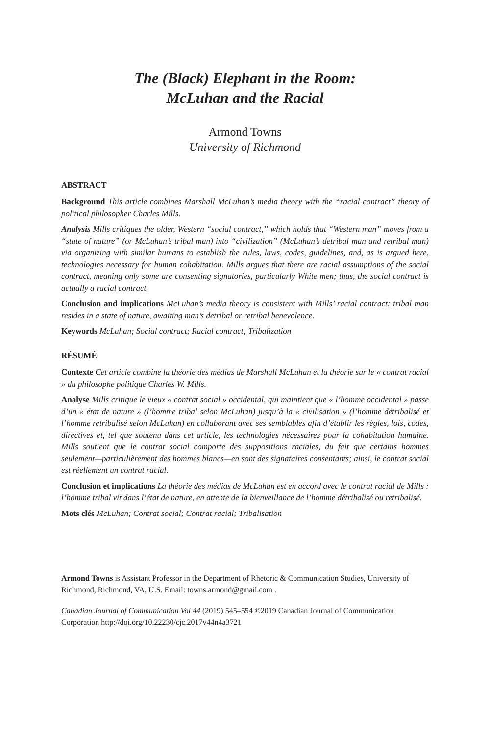The (Black) Elephant in the Room:
McLuhan and the Racial
Armond Towns
University of Richmond
ABSTRACT
Background This article combines Marshall McLuhan’s media theory with the “racial contract” theory of political philosopher Charles Mills.
Analysis Mills critiques the older, Western “social contract,” which holds that “Western man” moves from a “state of nature” (or McLuhan’s tribal man) into “civilization” (McLuhan’s detribal man and retribal man) via organizing with similar humans to establish the rules, laws, codes, guidelines, and, as is argued here, technologies necessary for human cohabitation. Mills argues that there are racial assumptions of the social contract, meaning only some are consenting signatories, particularly White men; thus, the social contract is actually a racial contract.
Conclusion and implications McLuhan’s media theory is consistent with Mills’ racial contract: tribal man resides in a state of nature, awaiting man’s detribal or retribal benevolence.
Keywords McLuhan; Social contract; Racial contract; Tribalization
RÉSUMÉ
Contexte Cet article combine la théorie des médias de Marshall McLuhan et la théorie sur le « contrat racial » du philosophe politique Charles W. Mills.
Analyse Mills critique le vieux « contrat social » occidental, qui maintient que « l’homme occidental » passe d’un « état de nature » (l’homme tribal selon McLuhan) jusqu’à la « civilisation » (l’homme détribalisé et l’homme retribalisé selon McLuhan) en collaborant avec ses semblables afin d’établir les règles, lois, codes, directives et, tel que soutenu dans cet article, les technologies nécessaires pour la cohabitation humaine. Mills soutient que le contrat social comporte des suppositions raciales, du fait que certains hommes seulement—particulièrement des hommes blancs—en sont des signataires consentants; ainsi, le contrat social est réellement un contrat racial.
Conclusion et implications La théorie des médias de McLuhan est en accord avec le contrat racial de Mills : l’homme tribal vit dans l’état de nature, en attente de la bienveillance de l’homme détribalisé ou retribalisé.
Mots clés McLuhan; Contrat social; Contrat racial; Tribalisation
Armond Towns is Assistant Professor in the Department of Rhetoric & Communication Studies, University of Richmond, Richmond, VA, U.S. Email: towns.armond@gmail.com .
Canadian Journal of Communication Vol 44 (2019) 545–554 ©2019 Canadian Journal of Communication Corporation http://doi.org/10.22230/cjc.2017v44n4a3721